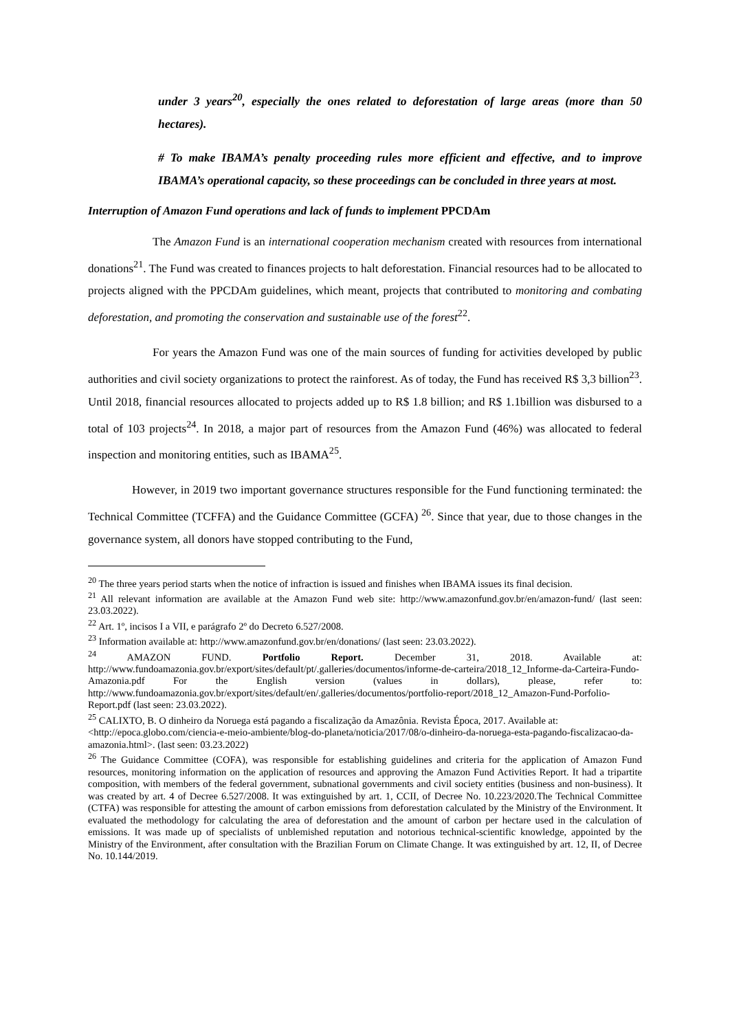under 3 years<sup>20</sup>, especially the ones related to deforestation of large areas (more than 50 hectares).
# To make IBAMA’s penalty proceeding rules more efficient and effective, and to improve IBAMA’s operational capacity, so these proceedings can be concluded in three years at most.
Interruption of Amazon Fund operations and lack of funds to implement PPCDAm
The Amazon Fund is an international cooperation mechanism created with resources from international donations<sup>21</sup>. The Fund was created to finances projects to halt deforestation. Financial resources had to be allocated to projects aligned with the PPCDAm guidelines, which meant, projects that contributed to monitoring and combating deforestation, and promoting the conservation and sustainable use of the forest<sup>22</sup>.
For years the Amazon Fund was one of the main sources of funding for activities developed by public authorities and civil society organizations to protect the rainforest. As of today, the Fund has received R$ 3,3 billion<sup>23</sup>. Until 2018, financial resources allocated to projects added up to R$ 1.8 billion; and R$ 1.1billion was disbursed to a total of 103 projects<sup>24</sup>. In 2018, a major part of resources from the Amazon Fund (46%) was allocated to federal inspection and monitoring entities, such as IBAMA<sup>25</sup>.
However, in 2019 two important governance structures responsible for the Fund functioning terminated: the Technical Committee (TCFFA) and the Guidance Committee (GCFA) <sup>26</sup>. Since that year, due to those changes in the governance system, all donors have stopped contributing to the Fund,
<sup>20</sup> The three years period starts when the notice of infraction is issued and finishes when IBAMA issues its final decision.
<sup>21</sup> All relevant information are available at the Amazon Fund web site: http://www.amazonfund.gov.br/en/amazon-fund/ (last seen: 23.03.2022).
<sup>22</sup> Art. 1º, incisos I a VII, e parágrafo 2º do Decreto 6.527/2008.
<sup>23</sup> Information available at: http://www.amazonfund.gov.br/en/donations/ (last seen: 23.03.2022).
<sup>24</sup> AMAZON FUND. Portfolio Report. December 31, 2018. Available at: http://www.fundoamazonia.gov.br/export/sites/default/pt/.galleries/documentos/informe-de-carteira/2018_12_Informe-da-Carteira-Fundo-Amazonia.pdf For the English version (values in dollars), please, refer to: http://www.fundoamazonia.gov.br/export/sites/default/en/.galleries/documentos/portfolio-report/2018_12_Amazon-Fund-Porfolio-Report.pdf (last seen: 23.03.2022).
<sup>25</sup> CALIXTO, B. O dinheiro da Noruega está pagando a fiscalização da Amazônia. Revista Época, 2017. Available at: <http://epoca.globo.com/ciencia-e-meio-ambiente/blog-do-planeta/noticia/2017/08/o-dinheiro-da-noruega-esta-pagando-fiscalizacao-da-amazonia.html>. (last seen: 03.23.2022)
<sup>26</sup> The Guidance Committee (COFA), was responsible for establishing guidelines and criteria for the application of Amazon Fund resources, monitoring information on the application of resources and approving the Amazon Fund Activities Report. It had a tripartite composition, with members of the federal government, subnational governments and civil society entities (business and non-business). It was created by art. 4 of Decree 6.527/2008. It was extinguished by art. 1, CCII, of Decree No. 10.223/2020.The Technical Committee (CTFA) was responsible for attesting the amount of carbon emissions from deforestation calculated by the Ministry of the Environment. It evaluated the methodology for calculating the area of deforestation and the amount of carbon per hectare used in the calculation of emissions. It was made up of specialists of unblemished reputation and notorious technical-scientific knowledge, appointed by the Ministry of the Environment, after consultation with the Brazilian Forum on Climate Change. It was extinguished by art. 12, II, of Decree No. 10.144/2019.